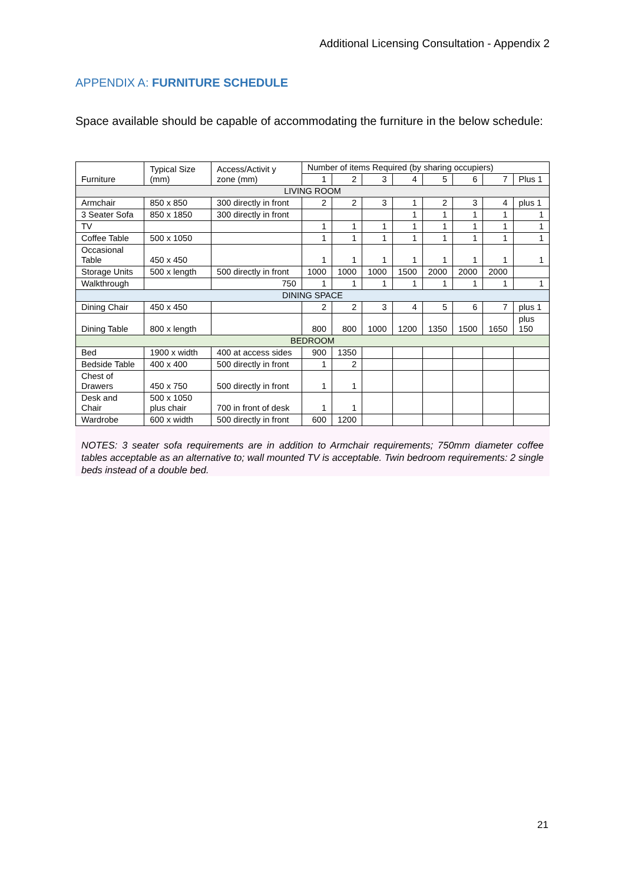Additional Licensing Consultation - Appendix 2
APPENDIX A: FURNITURE SCHEDULE
Space available should be capable of accommodating the furniture in the below schedule:
| Furniture | Typical Size (mm) | Access/Activit y zone (mm) | Number of items Required (by sharing occupiers) | | | | | | | |
| --- | --- | --- | --- | --- | --- | --- | --- | --- | --- | --- |
| | | | 1 | 2 | 3 | 4 | 5 | 6 | 7 | Plus 1 |
| LIVING ROOM | | | | | | | | | | |
| Armchair | 850 x 850 | 300 directly in front | 2 | 2 | 3 | 1 | 2 | 3 | 4 | plus 1 |
| 3 Seater Sofa | 850 x 1850 | 300 directly in front | | | | 1 | 1 | 1 | 1 | 1 |
| TV | | | 1 | 1 | 1 | 1 | 1 | 1 | 1 | 1 |
| Coffee Table | 500 x 1050 | | 1 | 1 | 1 | 1 | 1 | 1 | 1 | 1 |
| Occasional Table | 450 x 450 | | 1 | 1 | 1 | 1 | 1 | 1 | 1 | 1 |
| Storage Units | 500 x length | 500 directly in front | 1000 | 1000 | 1000 | 1500 | 2000 | 2000 | 2000 | |
| Walkthrough | | 750 | 1 | 1 | 1 | 1 | 1 | 1 | 1 | 1 |
| DINING SPACE | | | | | | | | | | |
| Dining Chair | 450 x 450 | | 2 | 2 | 3 | 4 | 5 | 6 | 7 | plus 1 |
| Dining Table | 800 x length | | 800 | 800 | 1000 | 1200 | 1350 | 1500 | 1650 | plus 150 |
| BEDROOM | | | | | | | | | | |
| Bed | 1900 x width | 400 at access sides | 900 | 1350 | | | | | | |
| Bedside Table | 400 x 400 | 500 directly in front | 1 | 2 | | | | | | |
| Chest of Drawers | 450 x 750 | 500 directly in front | 1 | 1 | | | | | | |
| Desk and Chair | 500 x 1050 plus chair | 700 in front of desk | 1 | 1 | | | | | | |
| Wardrobe | 600 x width | 500 directly in front | 600 | 1200 | | | | | | |
NOTES: 3 seater sofa requirements are in addition to Armchair requirements; 750mm diameter coffee tables acceptable as an alternative to; wall mounted TV is acceptable. Twin bedroom requirements: 2 single beds instead of a double bed.
21